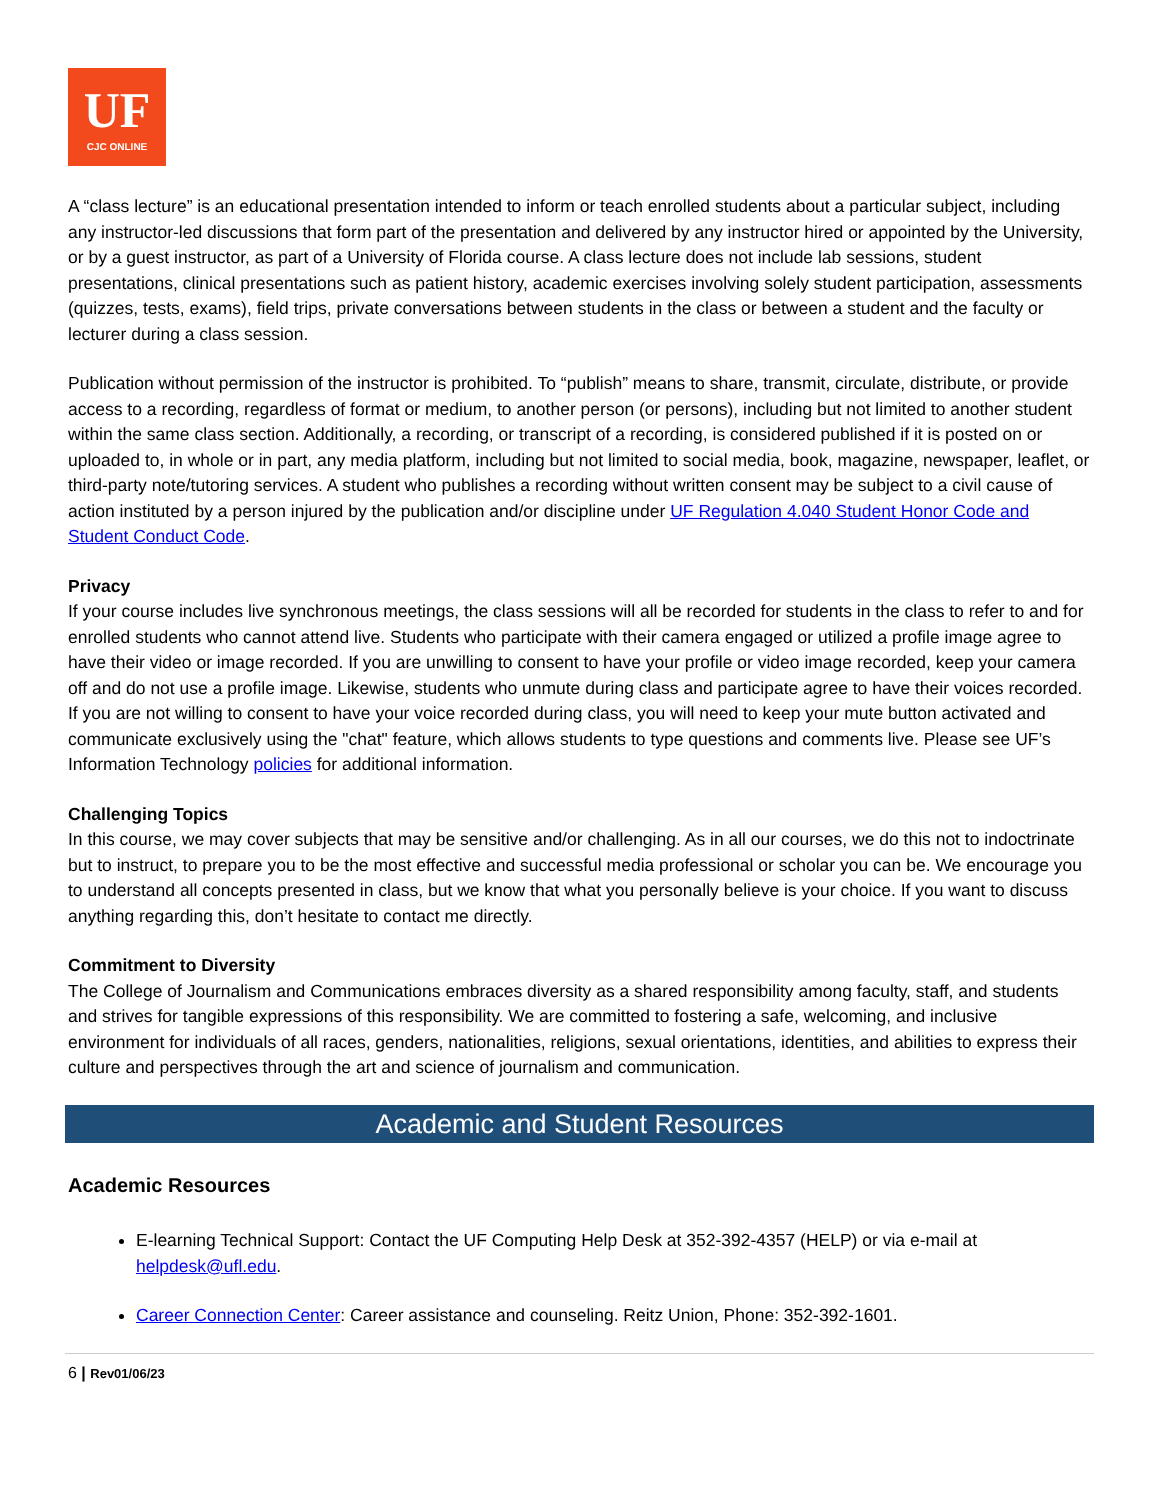UF
CJC ONLINE
A “class lecture” is an educational presentation intended to inform or teach enrolled students about a particular subject, including any instructor-led discussions that form part of the presentation and delivered by any instructor hired or appointed by the University, or by a guest instructor, as part of a University of Florida course. A class lecture does not include lab sessions, student presentations, clinical presentations such as patient history, academic exercises involving solely student participation, assessments (quizzes, tests, exams), field trips, private conversations between students in the class or between a student and the faculty or lecturer during a class session.
Publication without permission of the instructor is prohibited. To “publish” means to share, transmit, circulate, distribute, or provide access to a recording, regardless of format or medium, to another person (or persons), including but not limited to another student within the same class section. Additionally, a recording, or transcript of a recording, is considered published if it is posted on or uploaded to, in whole or in part, any media platform, including but not limited to social media, book, magazine, newspaper, leaflet, or third-party note/tutoring services. A student who publishes a recording without written consent may be subject to a civil cause of action instituted by a person injured by the publication and/or discipline under UF Regulation 4.040 Student Honor Code and Student Conduct Code.
Privacy
If your course includes live synchronous meetings, the class sessions will all be recorded for students in the class to refer to and for enrolled students who cannot attend live. Students who participate with their camera engaged or utilized a profile image agree to have their video or image recorded. If you are unwilling to consent to have your profile or video image recorded, keep your camera off and do not use a profile image. Likewise, students who unmute during class and participate agree to have their voices recorded. If you are not willing to consent to have your voice recorded during class, you will need to keep your mute button activated and communicate exclusively using the "chat" feature, which allows students to type questions and comments live. Please see UF’s Information Technology policies for additional information.
Challenging Topics
In this course, we may cover subjects that may be sensitive and/or challenging. As in all our courses, we do this not to indoctrinate but to instruct, to prepare you to be the most effective and successful media professional or scholar you can be. We encourage you to understand all concepts presented in class, but we know that what you personally believe is your choice. If you want to discuss anything regarding this, don’t hesitate to contact me directly.
Commitment to Diversity
The College of Journalism and Communications embraces diversity as a shared responsibility among faculty, staff, and students and strives for tangible expressions of this responsibility. We are committed to fostering a safe, welcoming, and inclusive environment for individuals of all races, genders, nationalities, religions, sexual orientations, identities, and abilities to express their culture and perspectives through the art and science of journalism and communication.
Academic and Student Resources
Academic Resources
E-learning Technical Support: Contact the UF Computing Help Desk at 352-392-4357 (HELP) or via e-mail at helpdesk@ufl.edu.
Career Connection Center: Career assistance and counseling. Reitz Union, Phone: 352-392-1601.
6 | Rev01/06/23